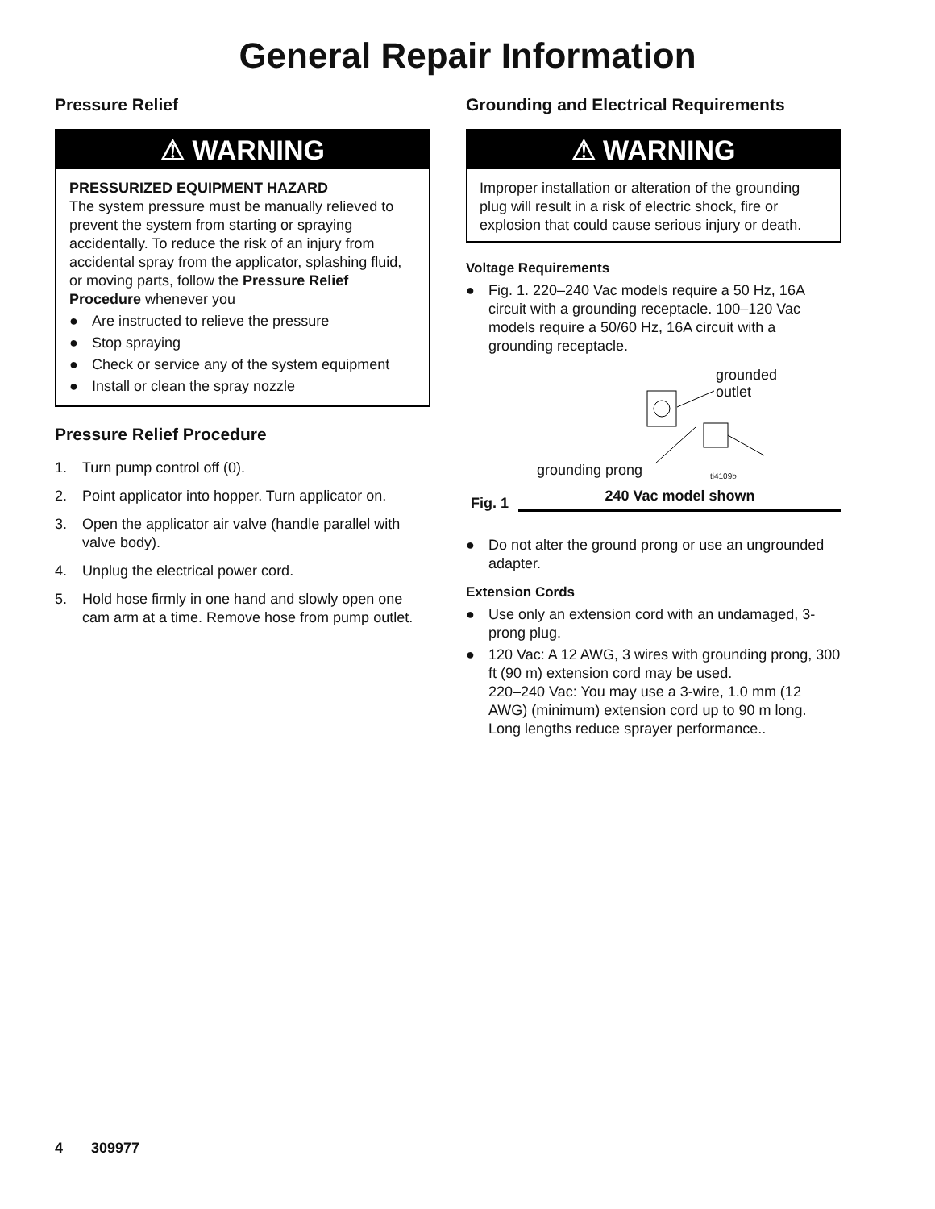General Repair Information
Pressure Relief
⚠ WARNING
PRESSURIZED EQUIPMENT HAZARD
The system pressure must be manually relieved to prevent the system from starting or spraying accidentally. To reduce the risk of an injury from accidental spray from the applicator, splashing fluid, or moving parts, follow the Pressure Relief Procedure whenever you
● Are instructed to relieve the pressure
● Stop spraying
● Check or service any of the system equipment
● Install or clean the spray nozzle
Pressure Relief Procedure
1. Turn pump control off (0).
2. Point applicator into hopper. Turn applicator on.
3. Open the applicator air valve (handle parallel with valve body).
4. Unplug the electrical power cord.
5. Hold hose firmly in one hand and slowly open one cam arm at a time. Remove hose from pump outlet.
Grounding and Electrical Requirements
⚠ WARNING
Improper installation or alteration of the grounding plug will result in a risk of electric shock, fire or explosion that could cause serious injury or death.
Voltage Requirements
● Fig. 1. 220–240 Vac models require a 50 Hz, 16A circuit with a grounding receptacle. 100–120 Vac models require a 50/60 Hz, 16A circuit with a grounding receptacle.
grounded
outlet
grounding prong ti4109b
Fig. 1
240 Vac model shown
● Do not alter the ground prong or use an ungrounded adapter.
Extension Cords
● Use only an extension cord with an undamaged, 3-prong plug.
● 120 Vac: A 12 AWG, 3 wires with grounding prong, 300 ft (90 m) extension cord may be used.
220–240 Vac: You may use a 3-wire, 1.0 mm (12 AWG) (minimum) extension cord up to 90 m long. Long lengths reduce sprayer performance..
4 309977